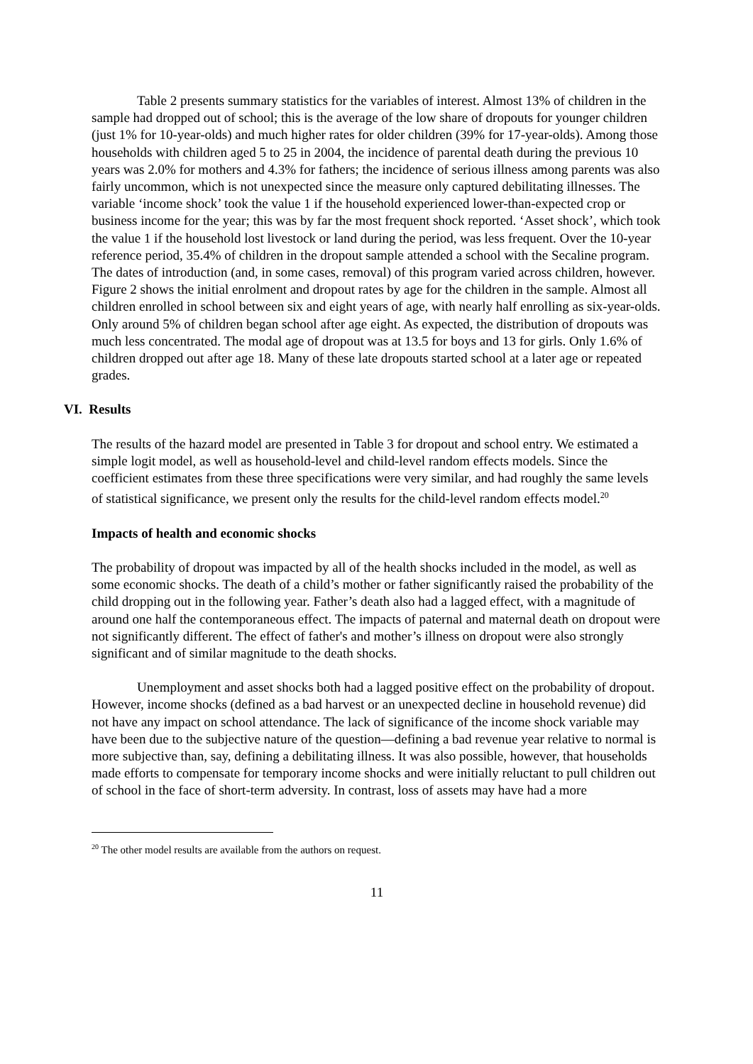Table 2 presents summary statistics for the variables of interest. Almost 13% of children in the sample had dropped out of school; this is the average of the low share of dropouts for younger children (just 1% for 10-year-olds) and much higher rates for older children (39% for 17-year-olds). Among those households with children aged 5 to 25 in 2004, the incidence of parental death during the previous 10 years was 2.0% for mothers and 4.3% for fathers; the incidence of serious illness among parents was also fairly uncommon, which is not unexpected since the measure only captured debilitating illnesses. The variable ‘income shock’ took the value 1 if the household experienced lower-than-expected crop or business income for the year; this was by far the most frequent shock reported. ‘Asset shock’, which took the value 1 if the household lost livestock or land during the period, was less frequent. Over the 10-year reference period, 35.4% of children in the dropout sample attended a school with the Secaline program. The dates of introduction (and, in some cases, removal) of this program varied across children, however. Figure 2 shows the initial enrolment and dropout rates by age for the children in the sample. Almost all children enrolled in school between six and eight years of age, with nearly half enrolling as six-year-olds. Only around 5% of children began school after age eight. As expected, the distribution of dropouts was much less concentrated. The modal age of dropout was at 13.5 for boys and 13 for girls. Only 1.6% of children dropped out after age 18. Many of these late dropouts started school at a later age or repeated grades.
VI. Results
The results of the hazard model are presented in Table 3 for dropout and school entry. We estimated a simple logit model, as well as household-level and child-level random effects models. Since the coefficient estimates from these three specifications were very similar, and had roughly the same levels of statistical significance, we present only the results for the child-level random effects model.<sup>20</sup>
Impacts of health and economic shocks
The probability of dropout was impacted by all of the health shocks included in the model, as well as some economic shocks. The death of a child’s mother or father significantly raised the probability of the child dropping out in the following year. Father’s death also had a lagged effect, with a magnitude of around one half the contemporaneous effect. The impacts of paternal and maternal death on dropout were not significantly different. The effect of father's and mother’s illness on dropout were also strongly significant and of similar magnitude to the death shocks.
Unemployment and asset shocks both had a lagged positive effect on the probability of dropout. However, income shocks (defined as a bad harvest or an unexpected decline in household revenue) did not have any impact on school attendance. The lack of significance of the income shock variable may have been due to the subjective nature of the question—defining a bad revenue year relative to normal is more subjective than, say, defining a debilitating illness. It was also possible, however, that households made efforts to compensate for temporary income shocks and were initially reluctant to pull children out of school in the face of short-term adversity. In contrast, loss of assets may have had a more
<sup>20</sup> The other model results are available from the authors on request.
11